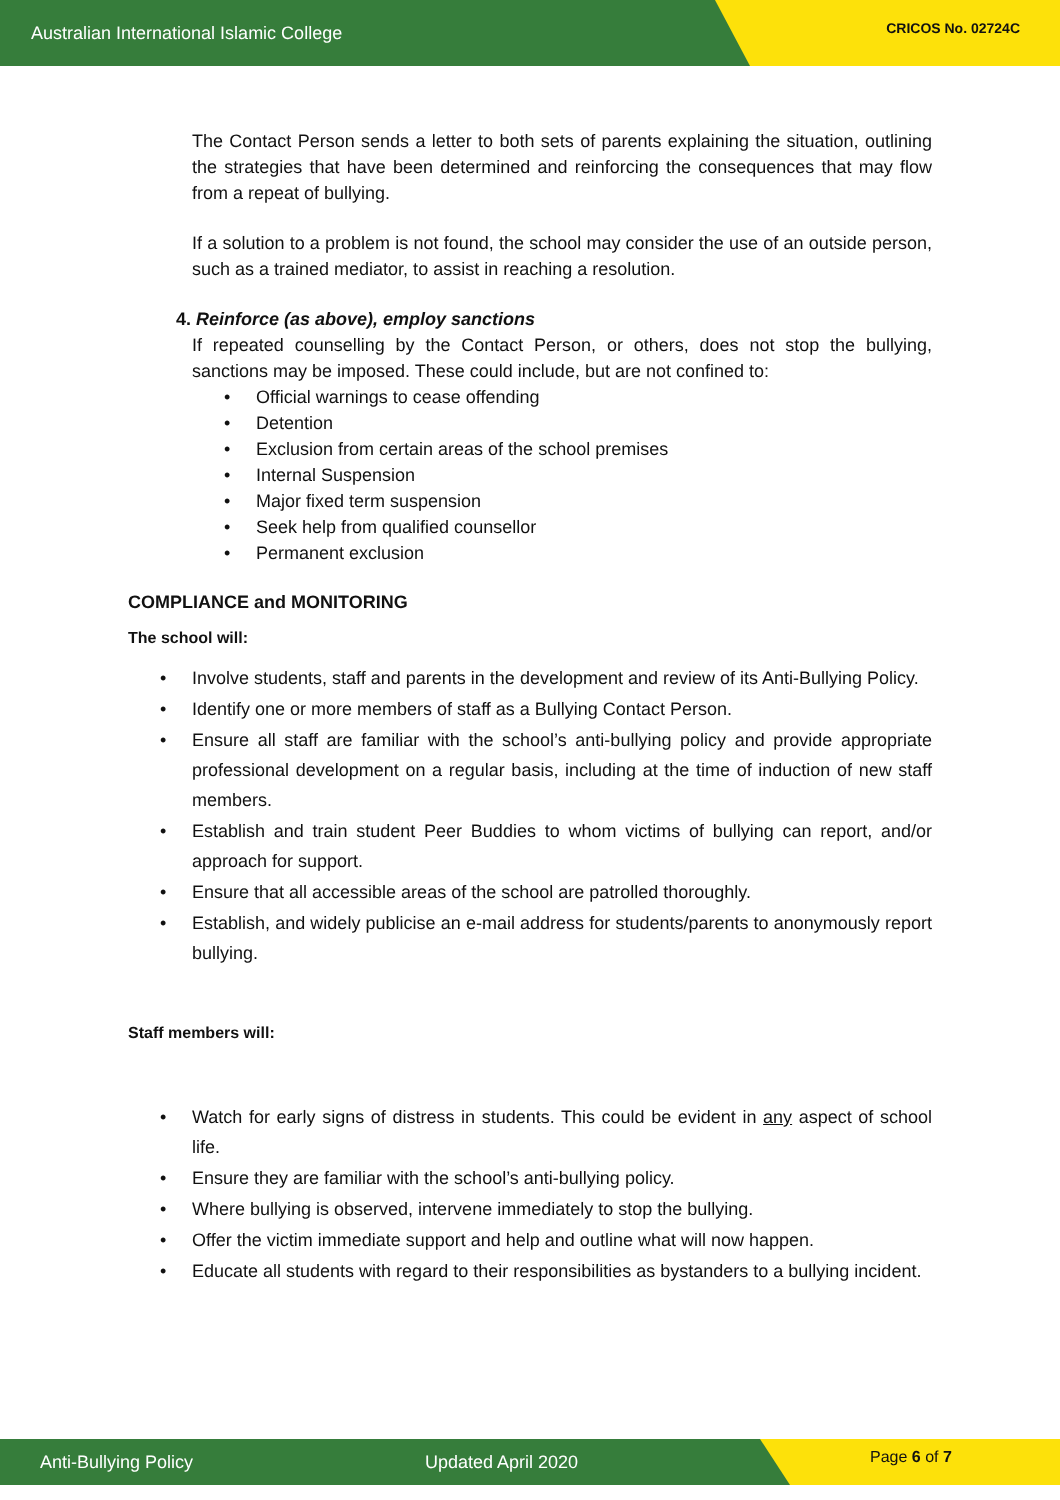Australian International Islamic College CRICOS No. 02724C
The Contact Person sends a letter to both sets of parents explaining the situation, outlining the strategies that have been determined and reinforcing the consequences that may flow from a repeat of bullying.
If a solution to a problem is not found, the school may consider the use of an outside person, such as a trained mediator, to assist in reaching a resolution.
4. Reinforce (as above), employ sanctions
If repeated counselling by the Contact Person, or others, does not stop the bullying, sanctions may be imposed. These could include, but are not confined to:
• Official warnings to cease offending
• Detention
• Exclusion from certain areas of the school premises
• Internal Suspension
• Major fixed term suspension
• Seek help from qualified counsellor
• Permanent exclusion
COMPLIANCE and MONITORING
The school will:
• Involve students, staff and parents in the development and review of its Anti-Bullying Policy.
• Identify one or more members of staff as a Bullying Contact Person.
• Ensure all staff are familiar with the school’s anti-bullying policy and provide appropriate professional development on a regular basis, including at the time of induction of new staff members.
• Establish and train student Peer Buddies to whom victims of bullying can report, and/or approach for support.
• Ensure that all accessible areas of the school are patrolled thoroughly.
• Establish, and widely publicise an e-mail address for students/parents to anonymously report bullying.
Staff members will:
• Watch for early signs of distress in students. This could be evident in any aspect of school life.
• Ensure they are familiar with the school’s anti-bullying policy.
• Where bullying is observed, intervene immediately to stop the bullying.
• Offer the victim immediate support and help and outline what will now happen.
• Educate all students with regard to their responsibilities as bystanders to a bullying incident.
Anti-Bullying Policy Updated April 2020 Page 6 of 7